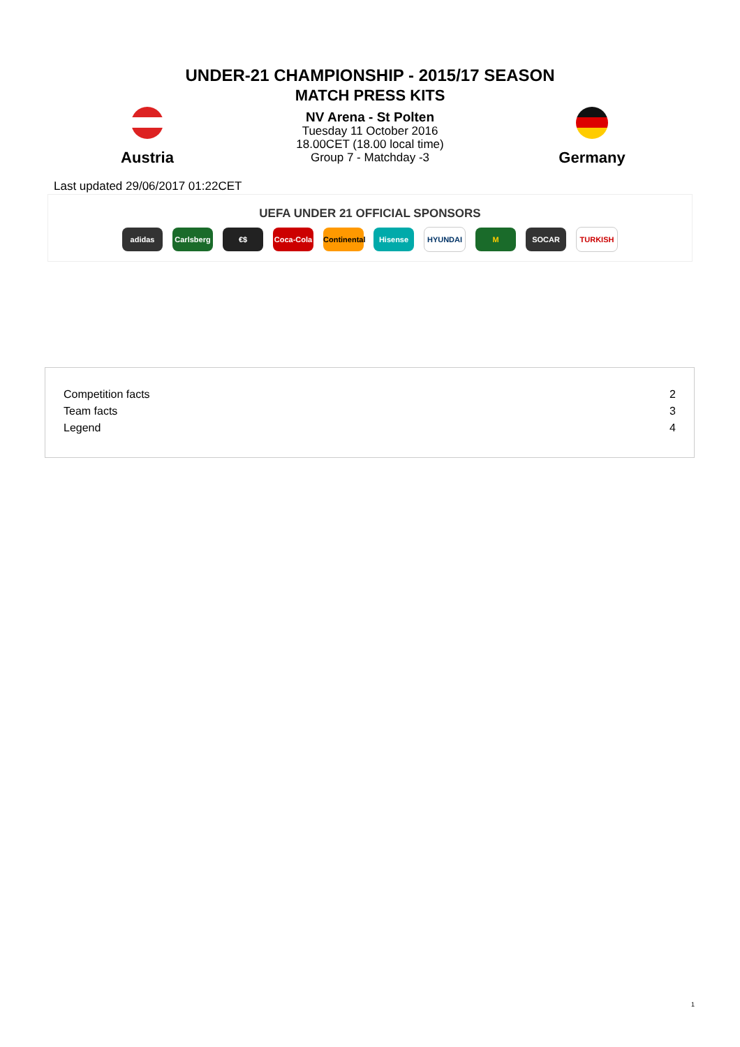UNDER-21 CHAMPIONSHIP - 2015/17 SEASON
MATCH PRESS KITS
Austria
NV Arena - St Polten
Tuesday 11 October 2016
18.00CET (18.00 local time)
Group 7 - Matchday -3
Germany
Last updated 29/06/2017 01:22CET
UEFA UNDER 21 OFFICIAL SPONSORS
adidas Carlsberg €$ Coca-Cola Continental Hisense HYUNDAI M SOCAR TURKISH
| Competition facts | 2 |
| Team facts | 3 |
| Legend | 4 |
1